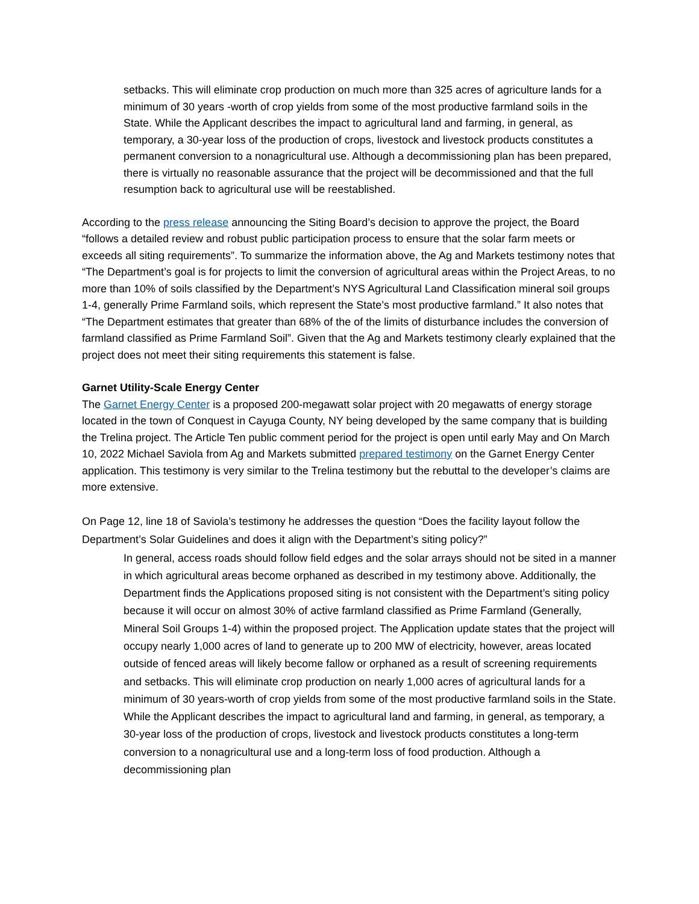setbacks. This will eliminate crop production on much more than 325 acres of agriculture lands for a minimum of 30 years -worth of crop yields from some of the most productive farmland soils in the State. While the Applicant describes the impact to agricultural land and farming, in general, as temporary, a 30-year loss of the production of crops, livestock and livestock products constitutes a permanent conversion to a nonagricultural use. Although a decommissioning plan has been prepared, there is virtually no reasonable assurance that the project will be decommissioned and that the full resumption back to agricultural use will be reestablished.
According to the press release announcing the Siting Board’s decision to approve the project, the Board “follows a detailed review and robust public participation process to ensure that the solar farm meets or exceeds all siting requirements”. To summarize the information above, the Ag and Markets testimony notes that “The Department’s goal is for projects to limit the conversion of agricultural areas within the Project Areas, to no more than 10% of soils classified by the Department’s NYS Agricultural Land Classification mineral soil groups 1-4, generally Prime Farmland soils, which represent the State’s most productive farmland.” It also notes that “The Department estimates that greater than 68% of the of the limits of disturbance includes the conversion of farmland classified as Prime Farmland Soil”. Given that the Ag and Markets testimony clearly explained that the project does not meet their siting requirements this statement is false.
Garnet Utility-Scale Energy Center
The Garnet Energy Center is a proposed 200-megawatt solar project with 20 megawatts of energy storage located in the town of Conquest in Cayuga County, NY being developed by the same company that is building the Trelina project. The Article Ten public comment period for the project is open until early May and On March 10, 2022 Michael Saviola from Ag and Markets submitted prepared testimony on the Garnet Energy Center application. This testimony is very similar to the Trelina testimony but the rebuttal to the developer’s claims are more extensive.
On Page 12, line 18 of Saviola’s testimony he addresses the question “Does the facility layout follow the Department’s Solar Guidelines and does it align with the Department’s siting policy?”
In general, access roads should follow field edges and the solar arrays should not be sited in a manner in which agricultural areas become orphaned as described in my testimony above. Additionally, the Department finds the Applications proposed siting is not consistent with the Department’s siting policy because it will occur on almost 30% of active farmland classified as Prime Farmland (Generally, Mineral Soil Groups 1-4) within the proposed project. The Application update states that the project will occupy nearly 1,000 acres of land to generate up to 200 MW of electricity, however, areas located outside of fenced areas will likely become fallow or orphaned as a result of screening requirements and setbacks. This will eliminate crop production on nearly 1,000 acres of agricultural lands for a minimum of 30 years-worth of crop yields from some of the most productive farmland soils in the State. While the Applicant describes the impact to agricultural land and farming, in general, as temporary, a 30-year loss of the production of crops, livestock and livestock products constitutes a long-term conversion to a nonagricultural use and a long-term loss of food production. Although a decommissioning plan